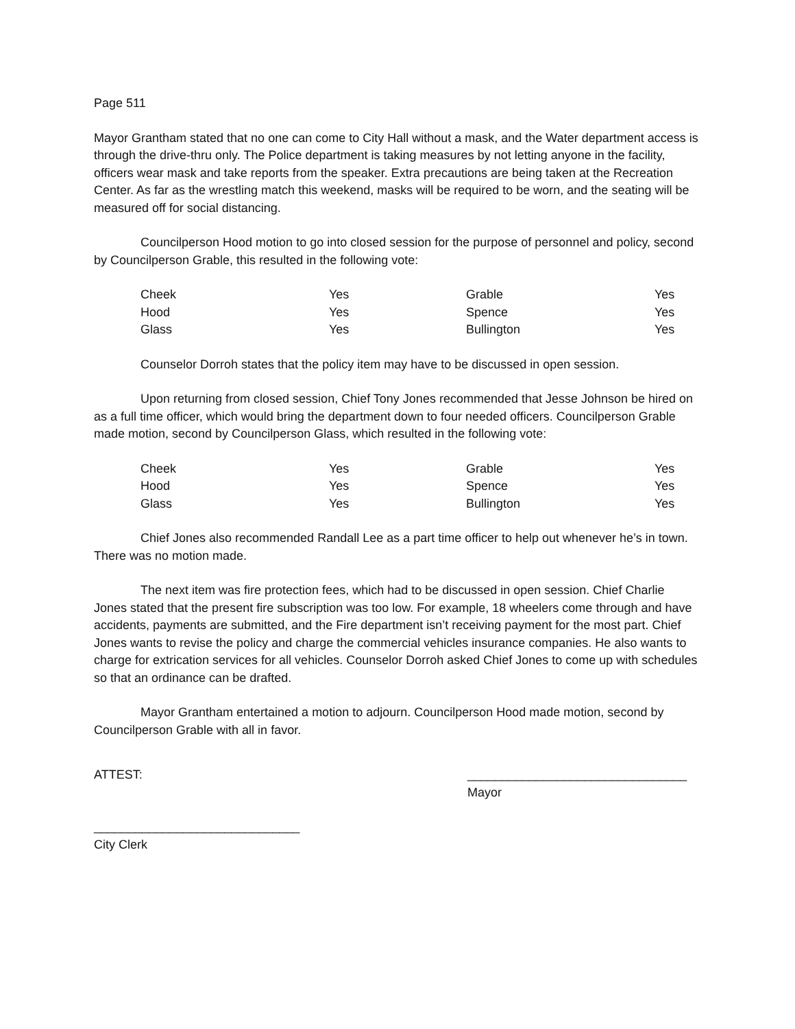Page 511
Mayor Grantham stated that no one can come to City Hall without a mask, and the Water department access is through the drive-thru only. The Police department is taking measures by not letting anyone in the facility, officers wear mask and take reports from the speaker. Extra precautions are being taken at the Recreation Center. As far as the wrestling match this weekend, masks will be required to be worn, and the seating will be measured off for social distancing.
Councilperson Hood motion to go into closed session for the purpose of personnel and policy, second by Councilperson Grable, this resulted in the following vote:
| Cheek | Yes | Grable | Yes |
| Hood | Yes | Spence | Yes |
| Glass | Yes | Bullington | Yes |
Counselor Dorroh states that the policy item may have to be discussed in open session.
Upon returning from closed session, Chief Tony Jones recommended that Jesse Johnson be hired on as a full time officer, which would bring the department down to four needed officers. Councilperson Grable made motion, second by Councilperson Glass, which resulted in the following vote:
| Cheek | Yes | Grable | Yes |
| Hood | Yes | Spence | Yes |
| Glass | Yes | Bullington | Yes |
Chief Jones also recommended Randall Lee as a part time officer to help out whenever he’s in town. There was no motion made.
The next item was fire protection fees, which had to be discussed in open session. Chief Charlie Jones stated that the present fire subscription was too low. For example, 18 wheelers come through and have accidents, payments are submitted, and the Fire department isn’t receiving payment for the most part. Chief Jones wants to revise the policy and charge the commercial vehicles insurance companies. He also wants to charge for extrication services for all vehicles. Counselor Dorroh asked Chief Jones to come up with schedules so that an ordinance can be drafted.
Mayor Grantham entertained a motion to adjourn. Councilperson Hood made motion, second by Councilperson Grable with all in favor.
ATTEST: ________________________________
Mayor
______________________________
City Clerk